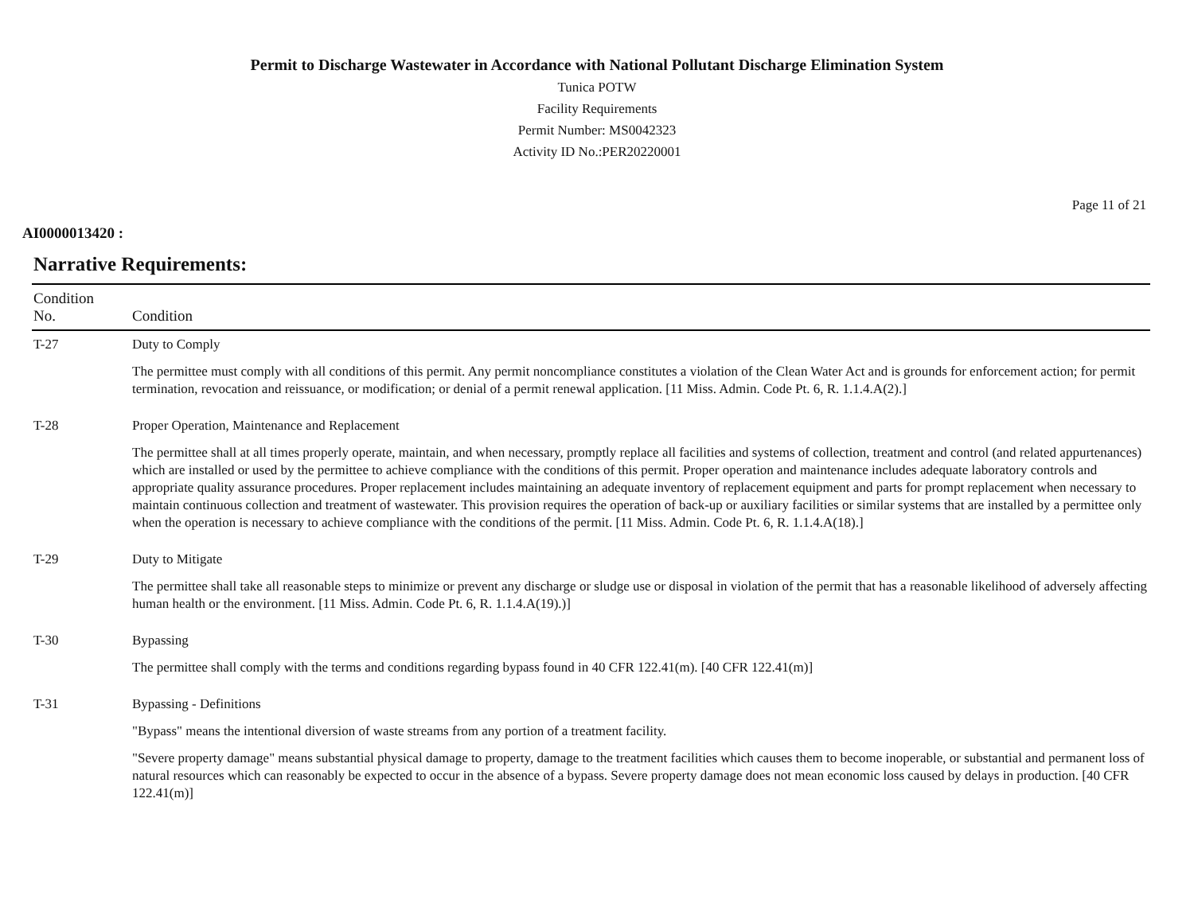Permit to Discharge Wastewater in Accordance with National Pollutant Discharge Elimination System
Tunica POTW
Facility Requirements
Permit Number: MS0042323
Activity ID No.:PER20220001
Page 11 of 21
AI0000013420 :
Narrative Requirements:
| Condition No. | Condition |
| --- | --- |
| T-27 | Duty to Comply The permittee must comply with all conditions of this permit. Any permit noncompliance constitutes a violation of the Clean Water Act and is grounds for enforcement action; for permit termination, revocation and reissuance, or modification; or denial of a permit renewal application. [11 Miss. Admin. Code Pt. 6, R. 1.1.4.A(2).] |
| T-28 | Proper Operation, Maintenance and Replacement The permittee shall at all times properly operate, maintain, and when necessary, promptly replace all facilities and systems of collection, treatment and control (and related appurtenances) which are installed or used by the permittee to achieve compliance with the conditions of this permit. Proper operation and maintenance includes adequate laboratory controls and appropriate quality assurance procedures. Proper replacement includes maintaining an adequate inventory of replacement equipment and parts for prompt replacement when necessary to maintain continuous collection and treatment of wastewater. This provision requires the operation of back-up or auxiliary facilities or similar systems that are installed by a permittee only when the operation is necessary to achieve compliance with the conditions of the permit. [11 Miss. Admin. Code Pt. 6, R. 1.1.4.A(18).] |
| T-29 | Duty to Mitigate The permittee shall take all reasonable steps to minimize or prevent any discharge or sludge use or disposal in violation of the permit that has a reasonable likelihood of adversely affecting human health or the environment. [11 Miss. Admin. Code Pt. 6, R. 1.1.4.A(19).)] |
| T-30 | Bypassing The permittee shall comply with the terms and conditions regarding bypass found in 40 CFR 122.41(m). [40 CFR 122.41(m)] |
| T-31 | Bypassing - Definitions "Bypass" means the intentional diversion of waste streams from any portion of a treatment facility. "Severe property damage" means substantial physical damage to property, damage to the treatment facilities which causes them to become inoperable, or substantial and permanent loss of natural resources which can reasonably be expected to occur in the absence of a bypass. Severe property damage does not mean economic loss caused by delays in production. [40 CFR 122.41(m)] |